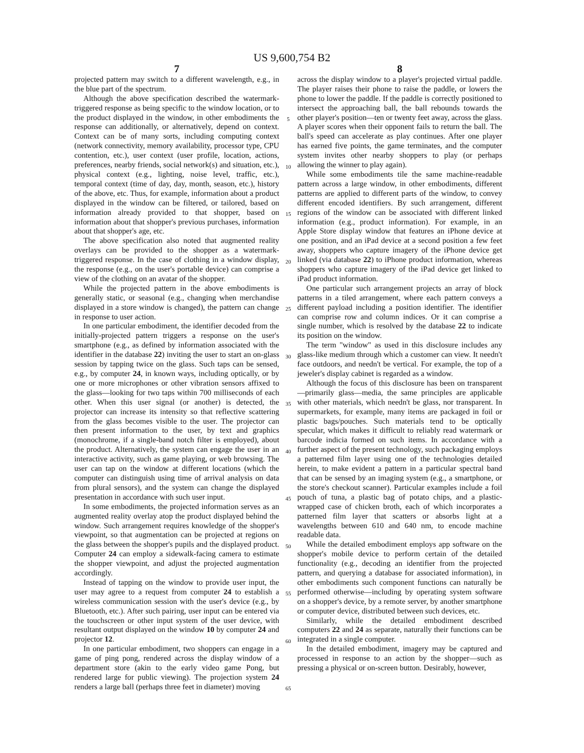US 9,600,754 B2
7
projected pattern may switch to a different wavelength, e.g., in the blue part of the spectrum.
Although the above specification described the watermark-triggered response as being specific to the window location, or to the product displayed in the window, in other embodiments the response can additionally, or alternatively, depend on context. Context can be of many sorts, including computing context (network connectivity, memory availability, processor type, CPU contention, etc.), user context (user profile, location, actions, preferences, nearby friends, social network(s) and situation, etc.), physical context (e.g., lighting, noise level, traffic, etc.), temporal context (time of day, day, month, season, etc.), history of the above, etc. Thus, for example, information about a product displayed in the window can be filtered, or tailored, based on information already provided to that shopper, based on information about that shopper's previous purchases, information about that shopper's age, etc.
The above specification also noted that augmented reality overlays can be provided to the shopper as a watermark-triggered response. In the case of clothing in a window display, the response (e.g., on the user's portable device) can comprise a view of the clothing on an avatar of the shopper.
While the projected pattern in the above embodiments is generally static, or seasonal (e.g., changing when merchandise displayed in a store window is changed), the pattern can change in response to user action.
In one particular embodiment, the identifier decoded from the initially-projected pattern triggers a response on the user's smartphone (e.g., as defined by information associated with the identifier in the database 22) inviting the user to start an on-glass session by tapping twice on the glass. Such taps can be sensed, e.g., by computer 24, in known ways, including optically, or by one or more microphones or other vibration sensors affixed to the glass—looking for two taps within 700 milliseconds of each other. When this user signal (or another) is detected, the projector can increase its intensity so that reflective scattering from the glass becomes visible to the user. The projector can then present information to the user, by text and graphics (monochrome, if a single-band notch filter is employed), about the product. Alternatively, the system can engage the user in an interactive activity, such as game playing, or web browsing. The user can tap on the window at different locations (which the computer can distinguish using time of arrival analysis on data from plural sensors), and the system can change the displayed presentation in accordance with such user input.
In some embodiments, the projected information serves as an augmented reality overlay atop the product displayed behind the window. Such arrangement requires knowledge of the shopper's viewpoint, so that augmentation can be projected at regions on the glass between the shopper's pupils and the displayed product. Computer 24 can employ a sidewalk-facing camera to estimate the shopper viewpoint, and adjust the projected augmentation accordingly.
Instead of tapping on the window to provide user input, the user may agree to a request from computer 24 to establish a wireless communication session with the user's device (e.g., by Bluetooth, etc.). After such pairing, user input can be entered via the touchscreen or other input system of the user device, with resultant output displayed on the window 10 by computer 24 and projector 12.
In one particular embodiment, two shoppers can engage in a game of ping pong, rendered across the display window of a department store (akin to the early video game Pong, but rendered large for public viewing). The projection system 24 renders a large ball (perhaps three feet in diameter) moving
5
10
15
20
25
30
35
40
45
50
55
60
65
8
across the display window to a player's projected virtual paddle. The player raises their phone to raise the paddle, or lowers the phone to lower the paddle. If the paddle is correctly positioned to intersect the approaching ball, the ball rebounds towards the other player's position—ten or twenty feet away, across the glass. A player scores when their opponent fails to return the ball. The ball's speed can accelerate as play continues. After one player has earned five points, the game terminates, and the computer system invites other nearby shoppers to play (or perhaps allowing the winner to play again).
While some embodiments tile the same machine-readable pattern across a large window, in other embodiments, different patterns are applied to different parts of the window, to convey different encoded identifiers. By such arrangement, different regions of the window can be associated with different linked information (e.g., product information). For example, in an Apple Store display window that features an iPhone device at one position, and an iPad device at a second position a few feet away, shoppers who capture imagery of the iPhone device get linked (via database 22) to iPhone product information, whereas shoppers who capture imagery of the iPad device get linked to iPad product information.
One particular such arrangement projects an array of block patterns in a tiled arrangement, where each pattern conveys a different payload including a position identifier. The identifier can comprise row and column indices. Or it can comprise a single number, which is resolved by the database 22 to indicate its position on the window.
The term "window" as used in this disclosure includes any glass-like medium through which a customer can view. It needn't face outdoors, and needn't be vertical. For example, the top of a jeweler's display cabinet is regarded as a window.
Although the focus of this disclosure has been on transparent—primarily glass—media, the same principles are applicable with other materials, which needn't be glass, nor transparent. In supermarkets, for example, many items are packaged in foil or plastic bags/pouches. Such materials tend to be optically specular, which makes it difficult to reliably read watermark or barcode indicia formed on such items. In accordance with a further aspect of the present technology, such packaging employs a patterned film layer using one of the technologies detailed herein, to make evident a pattern in a particular spectral band that can be sensed by an imaging system (e.g., a smartphone, or the store's checkout scanner). Particular examples include a foil pouch of tuna, a plastic bag of potato chips, and a plastic-wrapped case of chicken broth, each of which incorporates a patterned film layer that scatters or absorbs light at a wavelengths between 610 and 640 nm, to encode machine readable data.
While the detailed embodiment employs app software on the shopper's mobile device to perform certain of the detailed functionality (e.g., decoding an identifier from the projected pattern, and querying a database for associated information), in other embodiments such component functions can naturally be performed otherwise—including by operating system software on a shopper's device, by a remote server, by another smartphone or computer device, distributed between such devices, etc.
Similarly, while the detailed embodiment described computers 22 and 24 as separate, naturally their functions can be integrated in a single computer.
In the detailed embodiment, imagery may be captured and processed in response to an action by the shopper—such as pressing a physical or on-screen button. Desirably, however,